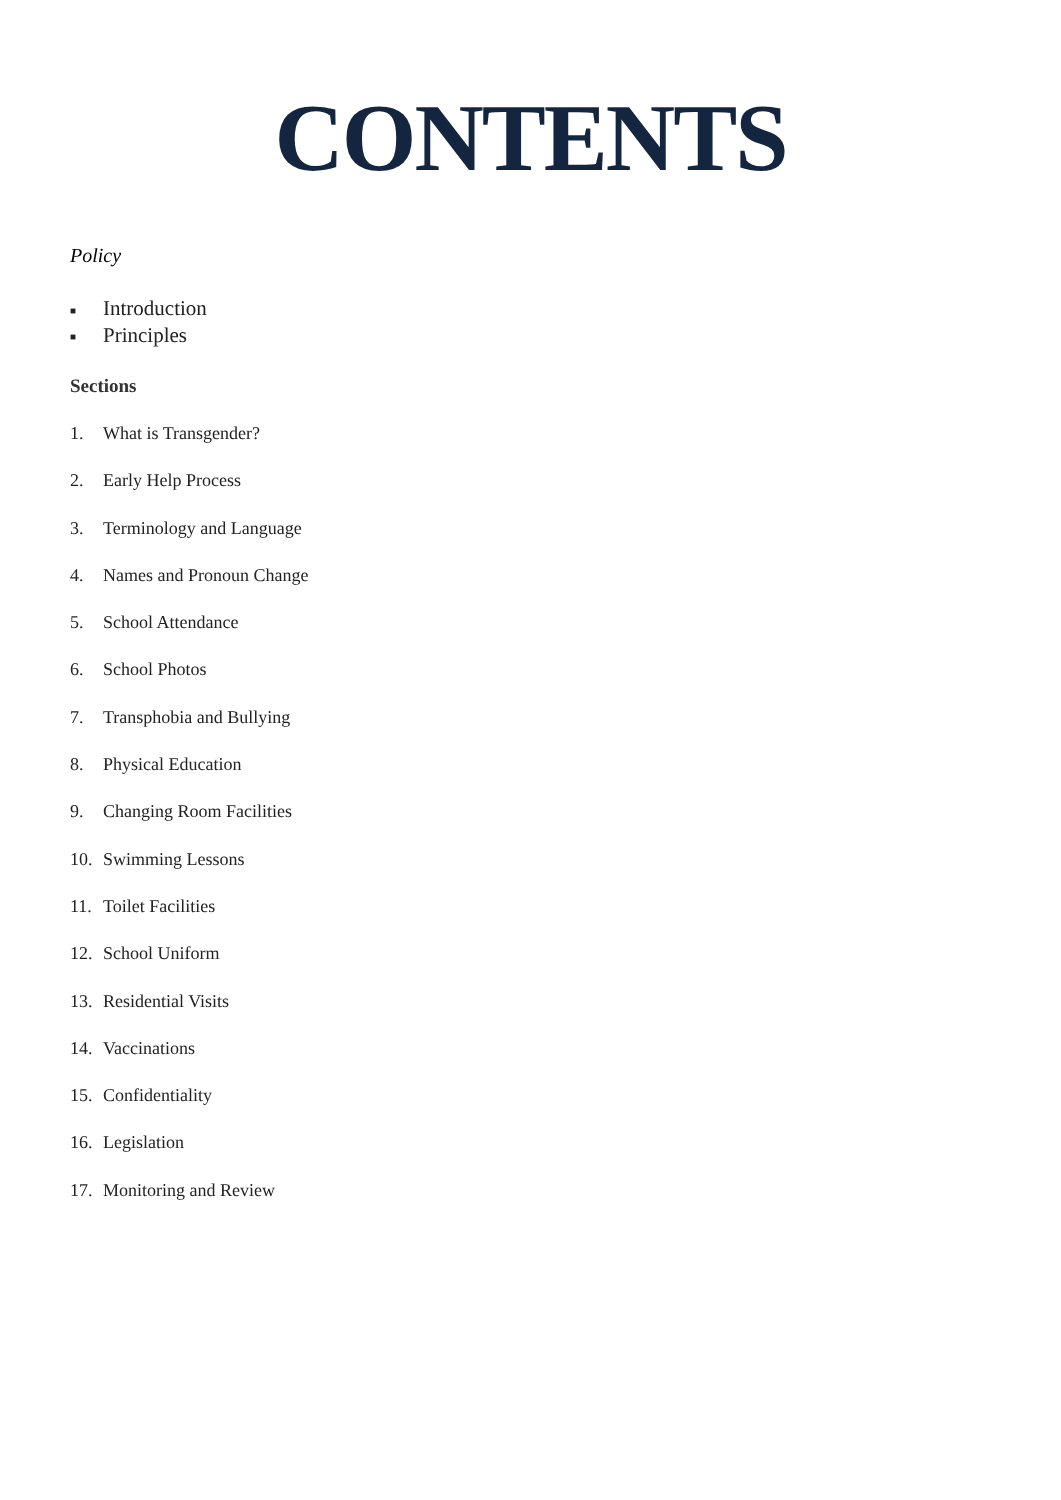CONTENTS
Policy
■ Introduction
■ Principles
Sections
1. What is Transgender?
2. Early Help Process
3. Terminology and Language
4. Names and Pronoun Change
5. School Attendance
6. School Photos
7. Transphobia and Bullying
8. Physical Education
9. Changing Room Facilities
10. Swimming Lessons
11. Toilet Facilities
12. School Uniform
13. Residential Visits
14. Vaccinations
15. Confidentiality
16. Legislation
17. Monitoring and Review